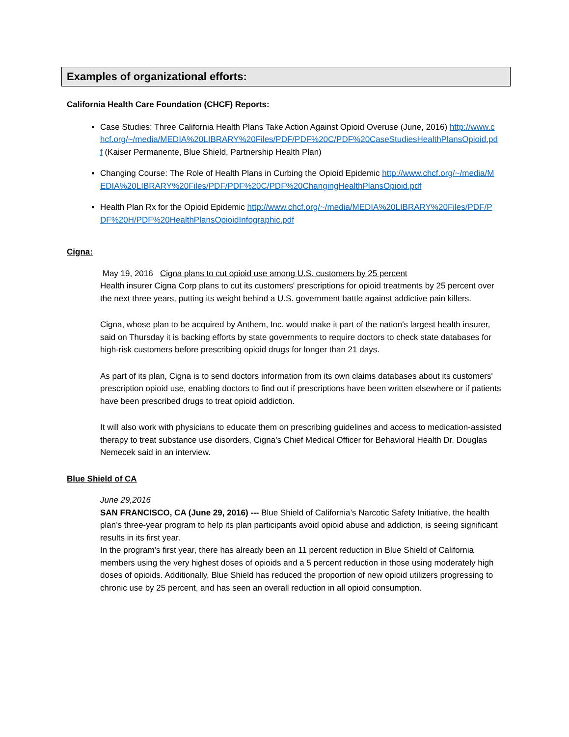Examples of organizational efforts:
California Health Care Foundation (CHCF) Reports:
Case Studies: Three California Health Plans Take Action Against Opioid Overuse (June, 2016) http://www.chcf.org/~/media/MEDIA%20LIBRARY%20Files/PDF/PDF%20C/PDF%20CaseStudiesHealthPlansOpioid.pdf (Kaiser Permanente, Blue Shield, Partnership Health Plan)
Changing Course: The Role of Health Plans in Curbing the Opioid Epidemic http://www.chcf.org/~/media/MEDIA%20LIBRARY%20Files/PDF/PDF%20C/PDF%20ChangingHealthPlansOpioid.pdf
Health Plan Rx for the Opioid Epidemic http://www.chcf.org/~/media/MEDIA%20LIBRARY%20Files/PDF/PDF%20H/PDF%20HealthPlansOpioidInfographic.pdf
Cigna:
May 19, 2016 Cigna plans to cut opioid use among U.S. customers by 25 percent
Health insurer Cigna Corp plans to cut its customers' prescriptions for opioid treatments by 25 percent over the next three years, putting its weight behind a U.S. government battle against addictive pain killers.
Cigna, whose plan to be acquired by Anthem, Inc. would make it part of the nation's largest health insurer, said on Thursday it is backing efforts by state governments to require doctors to check state databases for high-risk customers before prescribing opioid drugs for longer than 21 days.
As part of its plan, Cigna is to send doctors information from its own claims databases about its customers' prescription opioid use, enabling doctors to find out if prescriptions have been written elsewhere or if patients have been prescribed drugs to treat opioid addiction.
It will also work with physicians to educate them on prescribing guidelines and access to medication-assisted therapy to treat substance use disorders, Cigna's Chief Medical Officer for Behavioral Health Dr. Douglas Nemecek said in an interview.
Blue Shield of CA
June 29,2016
SAN FRANCISCO, CA (June 29, 2016) --- Blue Shield of California’s Narcotic Safety Initiative, the health plan’s three-year program to help its plan participants avoid opioid abuse and addiction, is seeing significant results in its first year.
In the program’s first year, there has already been an 11 percent reduction in Blue Shield of California members using the very highest doses of opioids and a 5 percent reduction in those using moderately high doses of opioids. Additionally, Blue Shield has reduced the proportion of new opioid utilizers progressing to chronic use by 25 percent, and has seen an overall reduction in all opioid consumption.